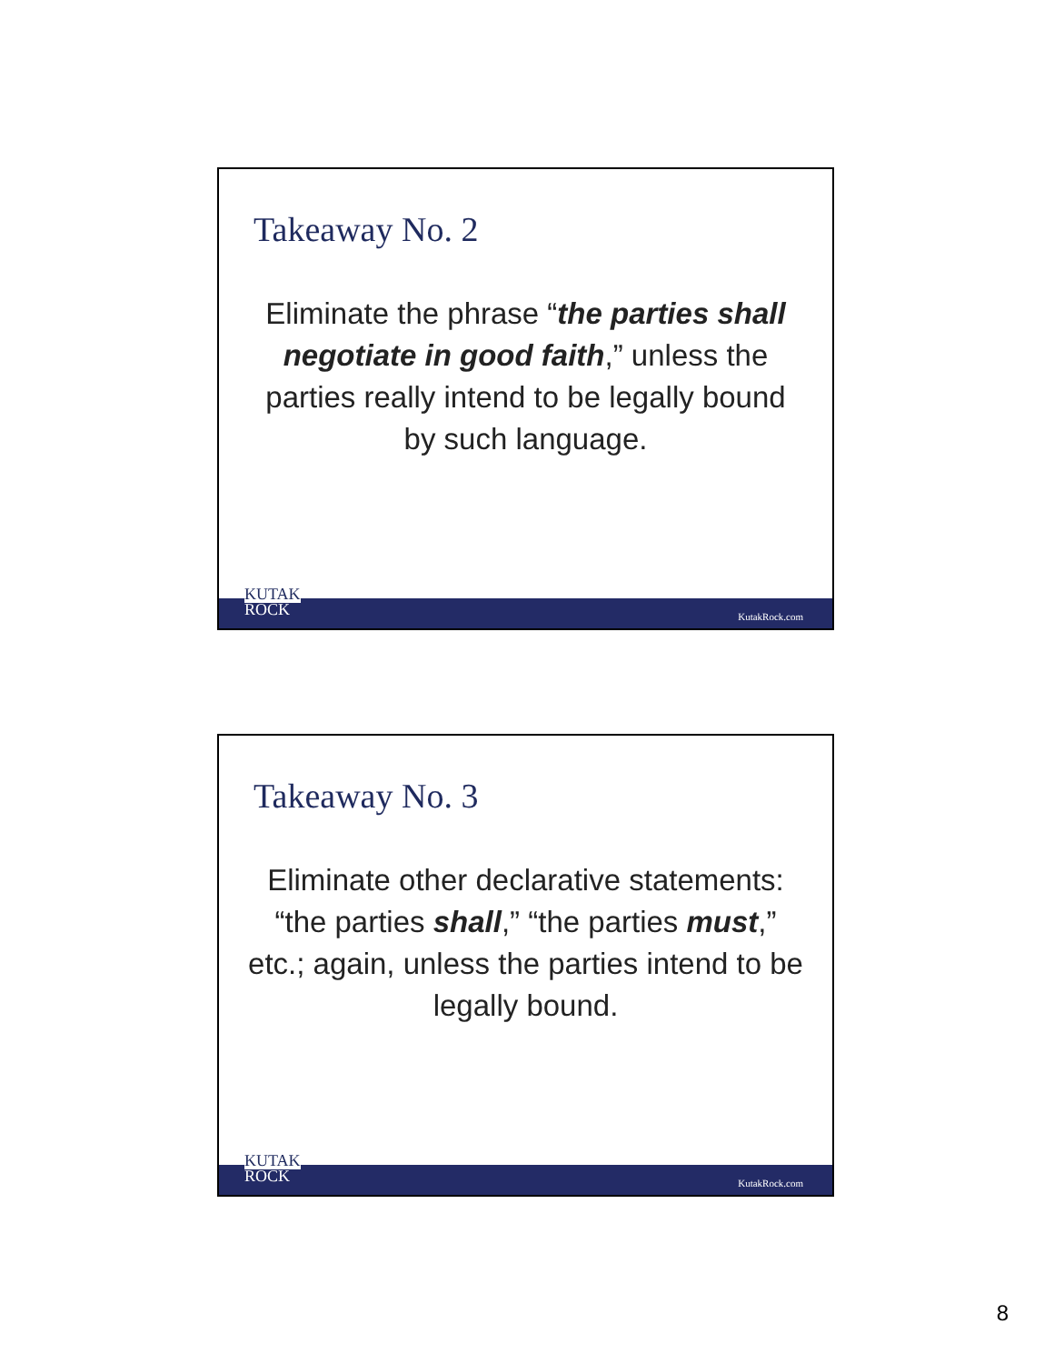Takeaway No. 2
Eliminate the phrase “the parties shall negotiate in good faith,” unless the parties really intend to be legally bound by such language.
KUTAK
ROCK
KutakRock.com
Takeaway No. 3
Eliminate other declarative statements: “the parties shall,” “the parties must,” etc.; again, unless the parties intend to be legally bound.
KUTAK
ROCK
KutakRock.com
8